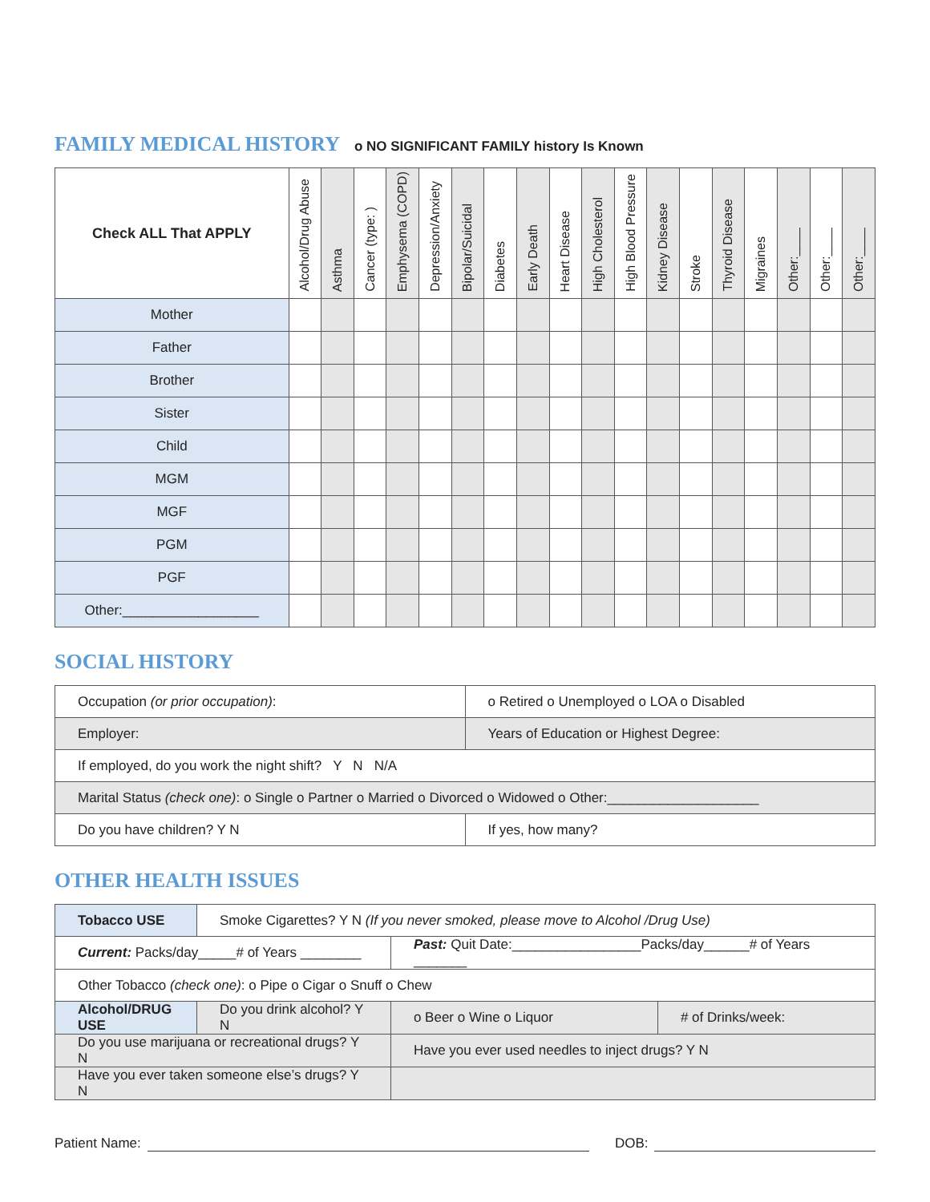FAMILY MEDICAL HISTORY
o NO SIGNIFICANT FAMILY history Is Known
| Check ALL That APPLY | Alcohol/Drug Abuse | Asthma | Cancer (type: ) | Emphysema (COPD) | Depression/Anxiety | Bipolar/Suicidal | Diabetes | Early Death | Heart Disease | High Cholesterol | High Blood Pressure | Kidney Disease | Stroke | Thyroid Disease | Migraines | Other:____ | Other:____ | Other:____ |
| --- | --- | --- | --- | --- | --- | --- | --- | --- | --- | --- | --- | --- | --- | --- | --- | --- | --- | --- |
| Mother | | | | | | | | | | | | | | | | | | |
| Father | | | | | | | | | | | | | | | | | | |
| Brother | | | | | | | | | | | | | | | | | | |
| Sister | | | | | | | | | | | | | | | | | | |
| Child | | | | | | | | | | | | | | | | | | |
| MGM | | | | | | | | | | | | | | | | | | |
| MGF | | | | | | | | | | | | | | | | | | |
| PGM | | | | | | | | | | | | | | | | | | |
| PGF | | | | | | | | | | | | | | | | | | |
| Other:__________________ | | | | | | | | | | | | | | | | | | |
SOCIAL HISTORY
| Occupation (or prior occupation) : | o Retired o Unemployed o LOA o Disabled |
| Employer: | Years of Education or Highest Degree: |
| If employed, do you work the night shift? Y N N/A | |
| Marital Status (check one) : o Single o Partner o Married o Divorced o Widowed o Other:____________________ | |
| Do you have children? Y N | If yes, how many? |
OTHER HEALTH ISSUES
| Tobacco USE | Smoke Cigarettes? Y N (If you never smoked, please move to Alcohol /Drug Use) | | | |
| Current: Packs/day_____# of Years ________ | | Past: Quit Date:_________________Packs/day______# of Years _______ | | |
| Other Tobacco (check one) : o Pipe o Cigar o Snuff o Chew | | | | |
| Alcohol/DRUG USE | Do you drink alcohol? Y N | | o Beer o Wine o Liquor | # of Drinks/week: |
| Do you use marijuana or recreational drugs? Y N | | | Have you ever used needles to inject drugs? Y N | |
| Have you ever taken someone else’s drugs? Y N | | | | |
Patient Name: DOB: